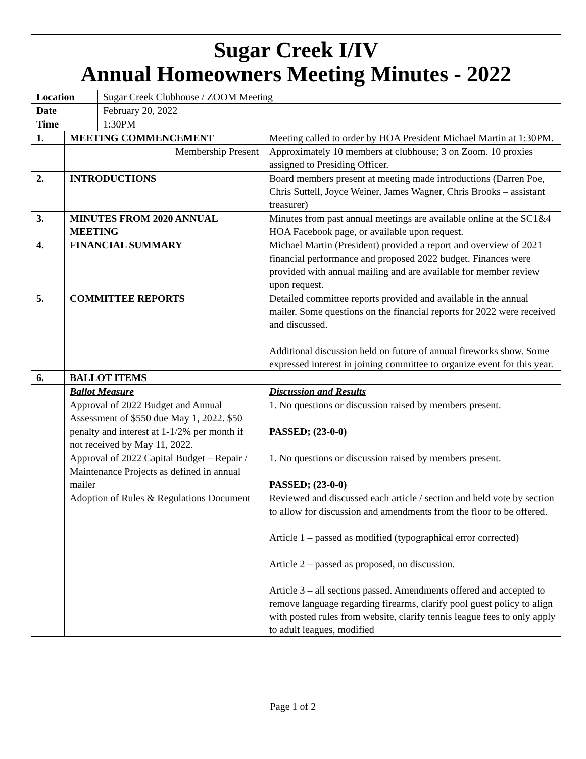| Sugar Creek I/IV Annual Homeowners Meeting Minutes - 2022 | | | |
| Location | | Sugar Creek Clubhouse / ZOOM Meeting | |
| Date | | February 20, 2022 | |
| Time | | 1:30PM | |
| 1. | MEETING COMMENCEMENT | | Meeting called to order by HOA President Michael Martin at 1:30PM. |
| | Membership Present | | Approximately 10 members at clubhouse; 3 on Zoom. 10 proxies assigned to Presiding Officer. |
| 2. | INTRODUCTIONS | | Board members present at meeting made introductions (Darren Poe, Chris Suttell, Joyce Weiner, James Wagner, Chris Brooks – assistant treasurer) |
| 3. | MINUTES FROM 2020 ANNUAL MEETING | | Minutes from past annual meetings are available online at the SC1&4 HOA Facebook page, or available upon request. |
| 4. | FINANCIAL SUMMARY | | Michael Martin (President) provided a report and overview of 2021 financial performance and proposed 2022 budget. Finances were provided with annual mailing and are available for member review upon request. |
| 5. | COMMITTEE REPORTS | | Detailed committee reports provided and available in the annual mailer. Some questions on the financial reports for 2022 were received and discussed. Additional discussion held on future of annual fireworks show. Some expressed interest in joining committee to organize event for this year. |
| 6. | BALLOT ITEMS | | |
| | Ballot Measure | | Discussion and Results |
| | Approval of 2022 Budget and Annual Assessment of $550 due May 1, 2022. $50 penalty and interest at 1-1/2% per month if not received by May 11, 2022. | | 1. No questions or discussion raised by members present. PASSED; (23-0-0) |
| | Approval of 2022 Capital Budget – Repair / Maintenance Projects as defined in annual mailer | | 1. No questions or discussion raised by members present. PASSED; (23-0-0) |
| | Adoption of Rules & Regulations Document | | Reviewed and discussed each article / section and held vote by section to allow for discussion and amendments from the floor to be offered. Article 1 – passed as modified (typographical error corrected) Article 2 – passed as proposed, no discussion. Article 3 – all sections passed. Amendments offered and accepted to remove language regarding firearms, clarify pool guest policy to align with posted rules from website, clarify tennis league fees to only apply to adult leagues, modified |
Page 1 of 2